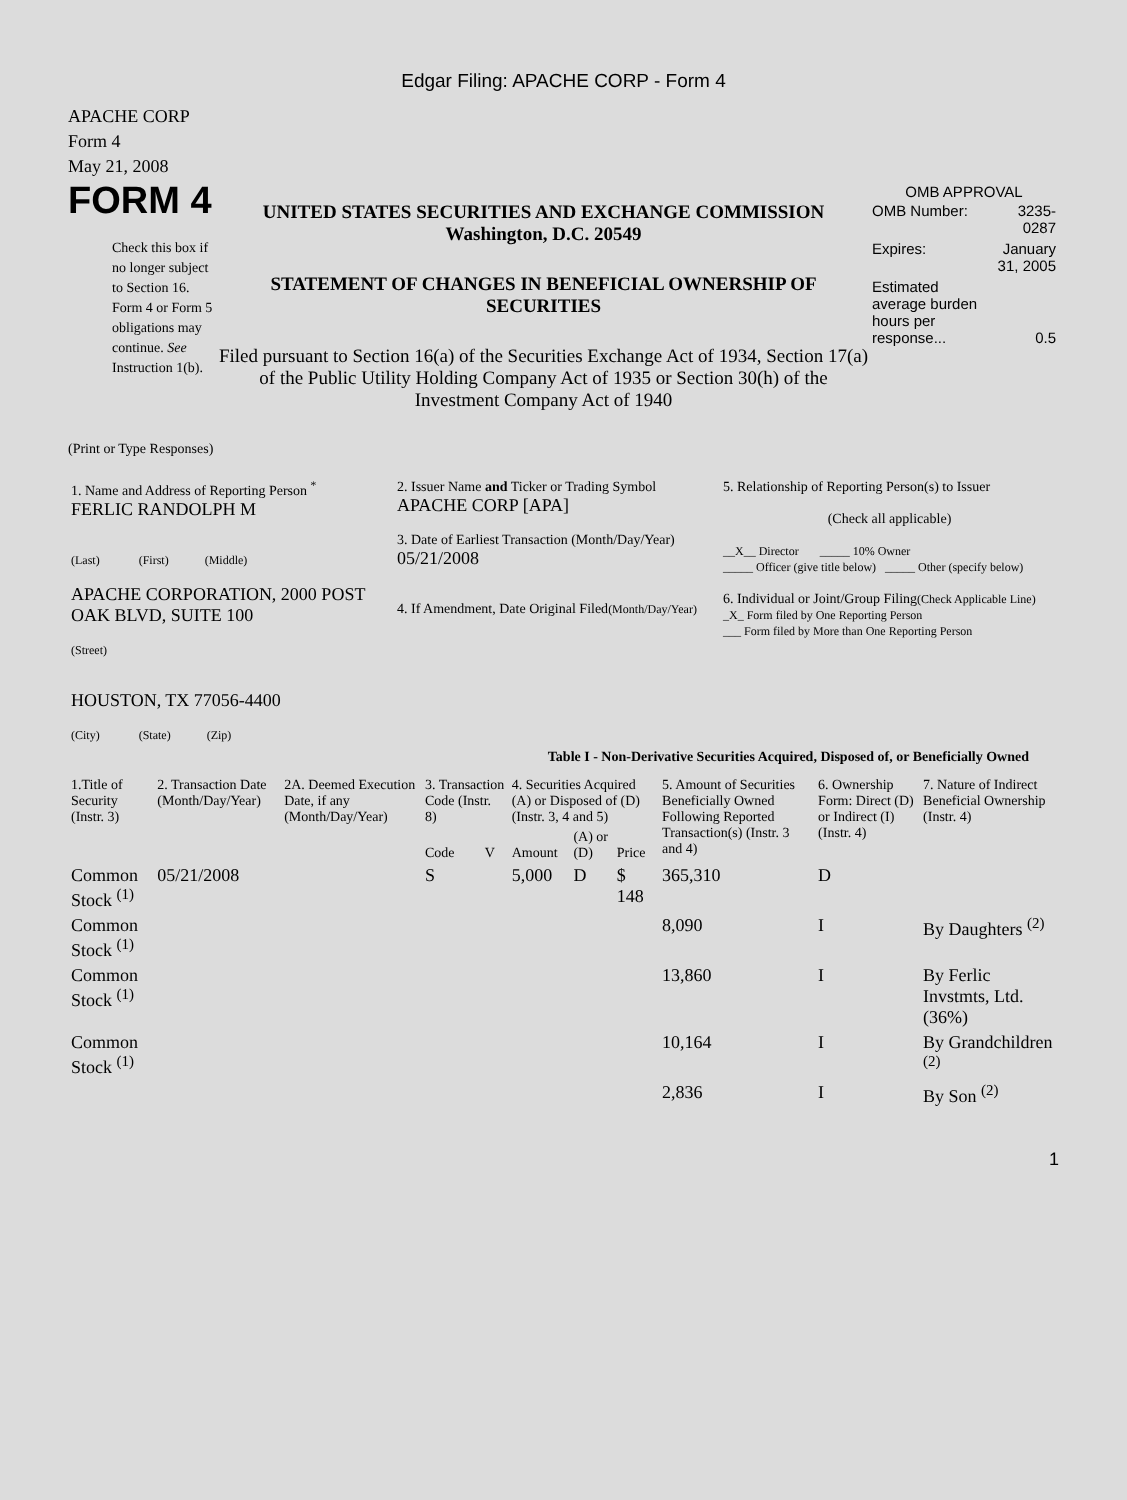Edgar Filing: APACHE CORP - Form 4
APACHE CORP
Form 4
May 21, 2008
FORM 4
Check this box if no longer subject to Section 16. Form 4 or Form 5 obligations may continue. See Instruction 1(b).
UNITED STATES SECURITIES AND EXCHANGE COMMISSION
Washington, D.C. 20549
STATEMENT OF CHANGES IN BENEFICIAL OWNERSHIP OF SECURITIES
Filed pursuant to Section 16(a) of the Securities Exchange Act of 1934, Section 17(a) of the Public Utility Holding Company Act of 1935 or Section 30(h) of the Investment Company Act of 1940
OMB APPROVAL
| OMB Number: | 3235-0287 |
| Expires: | January 31, 2005 |
| Estimated average burden hours per response... | 0.5 |
(Print or Type Responses)
| 1. Name and Address of Reporting Person <sup>*</sup> FERLIC RANDOLPH M (Last) (First) (Middle) APACHE CORPORATION, 2000 POST OAK BLVD, SUITE 100 (Street) HOUSTON, TX 77056-4400 (City) (State) (Zip) | 2. Issuer Name and Ticker or Trading Symbol APACHE CORP [APA] 3. Date of Earliest Transaction (Month/Day/Year) 05/21/2008 4. If Amendment, Date Original Filed (Month/Day/Year) | 5. Relationship of Reporting Person(s) to Issuer (Check all applicable) __X__ Director _____ 10% Owner _____ Officer (give title below) _____ Other (specify below) 6. Individual or Joint/Group Filing (Check Applicable Line) _X_ Form filed by One Reporting Person ___ Form filed by More than One Reporting Person |
Table I - Non-Derivative Securities Acquired, Disposed of, or Beneficially Owned
| 1.Title of Security (Instr. 3) | 2. Transaction Date (Month/Day/Year) | 2A. Deemed Execution Date, if any (Month/Day/Year) | 3. Transaction Code (Instr. 8) | | 4. Securities Acquired (A) or Disposed of (D) (Instr. 3, 4 and 5) | | | 5. Amount of Securities Beneficially Owned Following Reported Transaction(s) (Instr. 3 and 4) | 6. Ownership Form: Direct (D) or Indirect (I) (Instr. 4) | 7. Nature of Indirect Beneficial Ownership (Instr. 4) |
| --- | --- | --- | --- | --- | --- | --- | --- | --- | --- | --- |
| | | | Code | V | Amount | (A) or (D) | Price | | | |
| Common Stock <sup>(1)</sup> | 05/21/2008 | | S | | 5,000 | D | $ 148 | 365,310 | D | |
| Common Stock <sup>(1)</sup> | | | | | | | | 8,090 | I | By Daughters <sup>(2)</sup> |
| Common Stock <sup>(1)</sup> | | | | | | | | 13,860 | I | By Ferlic Invstmts, Ltd. (36%) |
| Common Stock <sup>(1)</sup> | | | | | | | | 10,164 | I | By Grandchildren <sup>(2)</sup> |
| | | | | | | | | 2,836 | I | By Son <sup>(2)</sup> |
1